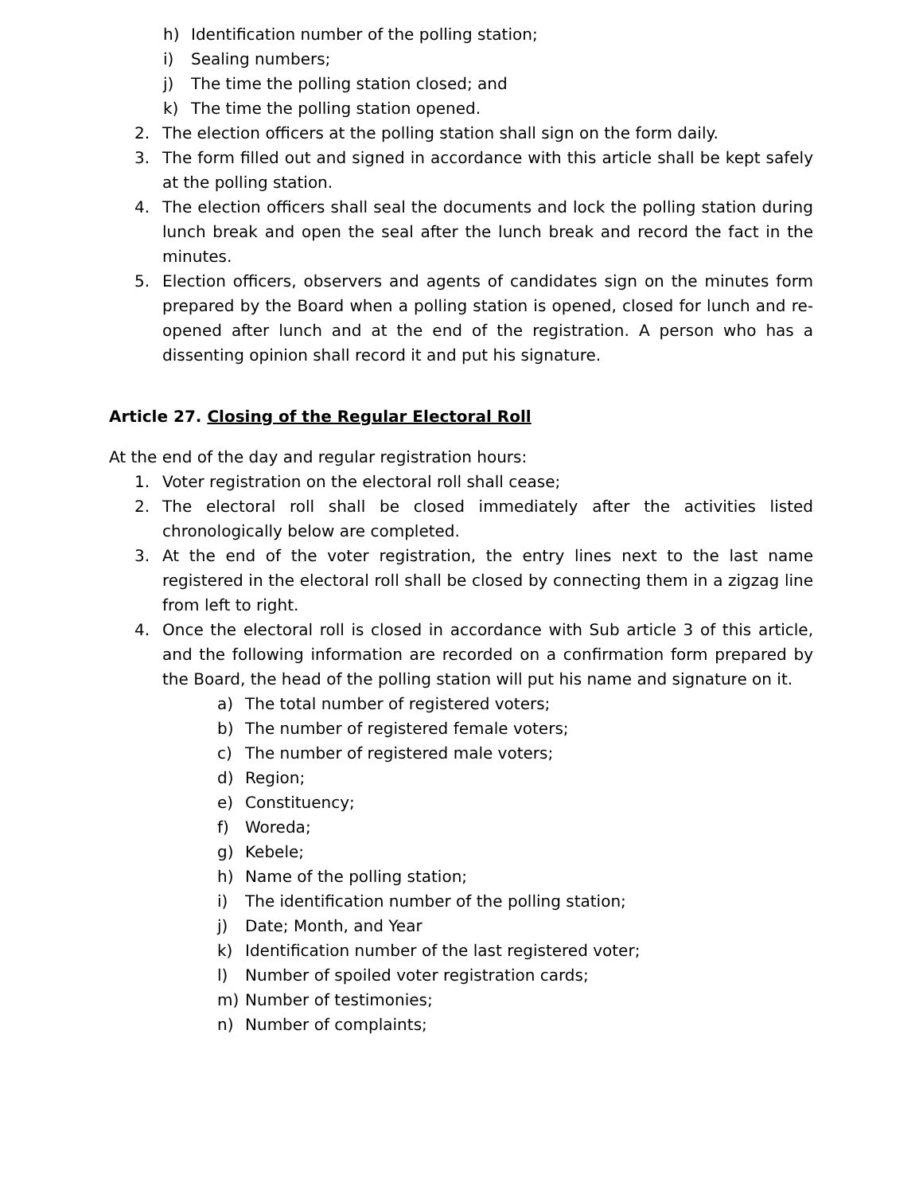h) Identification number of the polling station;
i) Sealing numbers;
j) The time the polling station closed; and
k) The time the polling station opened.
2. The election officers at the polling station shall sign on the form daily.
3. The form filled out and signed in accordance with this article shall be kept safely at the polling station.
4. The election officers shall seal the documents and lock the polling station during lunch break and open the seal after the lunch break and record the fact in the minutes.
5. Election officers, observers and agents of candidates sign on the minutes form prepared by the Board when a polling station is opened, closed for lunch and re-opened after lunch and at the end of the registration. A person who has a dissenting opinion shall record it and put his signature.
Article 27. Closing of the Regular Electoral Roll
At the end of the day and regular registration hours:
1. Voter registration on the electoral roll shall cease;
2. The electoral roll shall be closed immediately after the activities listed chronologically below are completed.
3. At the end of the voter registration, the entry lines next to the last name registered in the electoral roll shall be closed by connecting them in a zigzag line from left to right.
4. Once the electoral roll is closed in accordance with Sub article 3 of this article, and the following information are recorded on a confirmation form prepared by the Board, the head of the polling station will put his name and signature on it.
a) The total number of registered voters;
b) The number of registered female voters;
c) The number of registered male voters;
d) Region;
e) Constituency;
f) Woreda;
g) Kebele;
h) Name of the polling station;
i) The identification number of the polling station;
j) Date; Month, and Year
k) Identification number of the last registered voter;
l) Number of spoiled voter registration cards;
m) Number of testimonies;
n) Number of complaints;